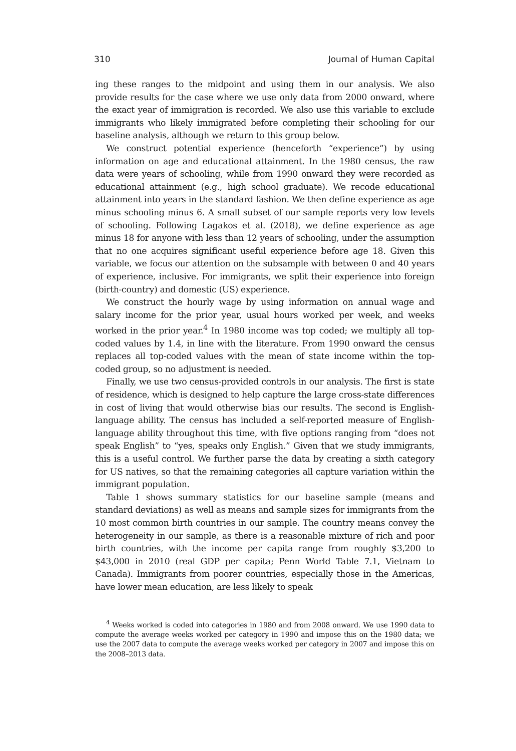310 Journal of Human Capital
ing these ranges to the midpoint and using them in our analysis. We also provide results for the case where we use only data from 2000 onward, where the exact year of immigration is recorded. We also use this variable to exclude immigrants who likely immigrated before completing their schooling for our baseline analysis, although we return to this group below.
We construct potential experience (henceforth “experience”) by using information on age and educational attainment. In the 1980 census, the raw data were years of schooling, while from 1990 onward they were recorded as educational attainment (e.g., high school graduate). We recode educational attainment into years in the standard fashion. We then define experience as age minus schooling minus 6. A small subset of our sample reports very low levels of schooling. Following Lagakos et al. (2018), we define experience as age minus 18 for anyone with less than 12 years of schooling, under the assumption that no one acquires significant useful experience before age 18. Given this variable, we focus our attention on the subsample with between 0 and 40 years of experience, inclusive. For immigrants, we split their experience into foreign (birth-country) and domestic (US) experience.
We construct the hourly wage by using information on annual wage and salary income for the prior year, usual hours worked per week, and weeks worked in the prior year.<sup>4</sup> In 1980 income was top coded; we multiply all top-coded values by 1.4, in line with the literature. From 1990 onward the census replaces all top-coded values with the mean of state income within the top-coded group, so no adjustment is needed.
Finally, we use two census-provided controls in our analysis. The first is state of residence, which is designed to help capture the large cross-state differences in cost of living that would otherwise bias our results. The second is English-language ability. The census has included a self-reported measure of English-language ability throughout this time, with five options ranging from “does not speak English” to “yes, speaks only English.” Given that we study immigrants, this is a useful control. We further parse the data by creating a sixth category for US natives, so that the remaining categories all capture variation within the immigrant population.
Table 1 shows summary statistics for our baseline sample (means and standard deviations) as well as means and sample sizes for immigrants from the 10 most common birth countries in our sample. The country means convey the heterogeneity in our sample, as there is a reasonable mixture of rich and poor birth countries, with the income per capita range from roughly $3,200 to $43,000 in 2010 (real GDP per capita; Penn World Table 7.1, Vietnam to Canada). Immigrants from poorer countries, especially those in the Americas, have lower mean education, are less likely to speak
<sup>4</sup> Weeks worked is coded into categories in 1980 and from 2008 onward. We use 1990 data to compute the average weeks worked per category in 1990 and impose this on the 1980 data; we use the 2007 data to compute the average weeks worked per category in 2007 and impose this on the 2008–2013 data.